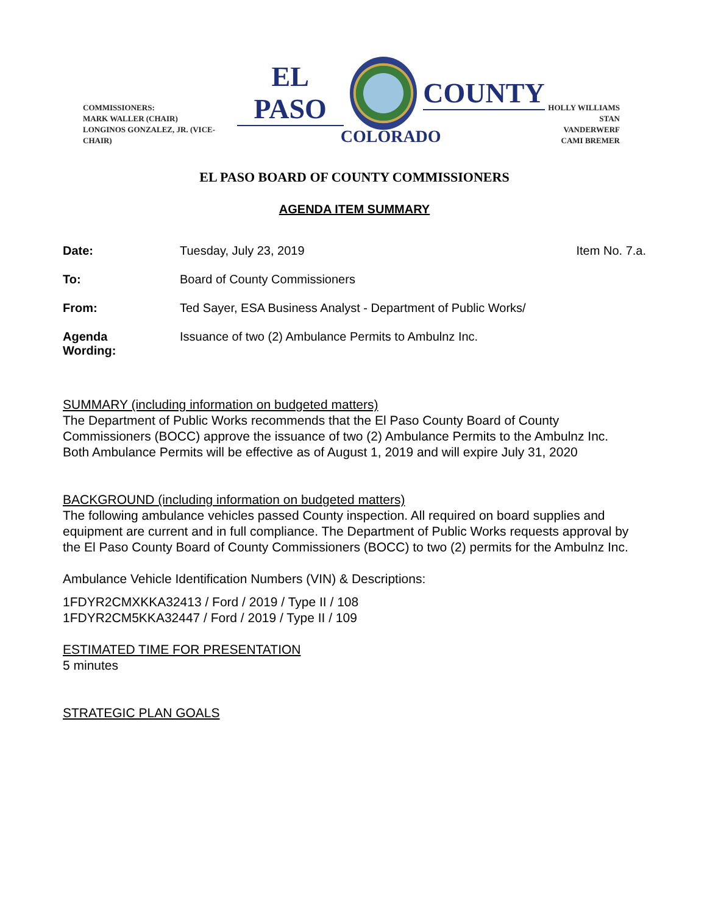COMMISSIONERS:
MARK WALLER (CHAIR)
LONGINOS GONZALEZ, JR. (VICE-CHAIR)
EL PASO COUNTY
COLORADO
HOLLY WILLIAMS
STAN VANDERWERF
CAMI BREMER
EL PASO BOARD OF COUNTY COMMISSIONERS
AGENDA ITEM SUMMARY
Date: Tuesday, July 23, 2019 Item No. 7.a.
To: Board of County Commissioners
From: Ted Sayer, ESA Business Analyst - Department of Public Works/
Agenda
Wording:
Issuance of two (2) Ambulance Permits to Ambulnz Inc.
SUMMARY (including information on budgeted matters)
The Department of Public Works recommends that the El Paso County Board of County Commissioners (BOCC) approve the issuance of two (2) Ambulance Permits to the Ambulnz Inc.
Both Ambulance Permits will be effective as of August 1, 2019 and will expire July 31, 2020
BACKGROUND (including information on budgeted matters)
The following ambulance vehicles passed County inspection. All required on board supplies and equipment are current and in full compliance. The Department of Public Works requests approval by the El Paso County Board of County Commissioners (BOCC) to two (2) permits for the Ambulnz Inc.
Ambulance Vehicle Identification Numbers (VIN) & Descriptions:
1FDYR2CMXKKA32413 / Ford / 2019 / Type II / 108
1FDYR2CM5KKA32447 / Ford / 2019 / Type II / 109
ESTIMATED TIME FOR PRESENTATION
5 minutes
STRATEGIC PLAN GOALS